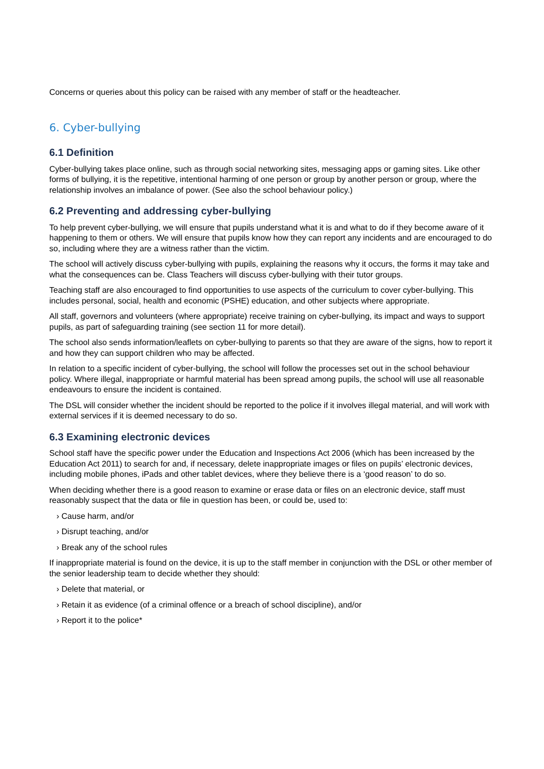Concerns or queries about this policy can be raised with any member of staff or the headteacher.
6. Cyber-bullying
6.1 Definition
Cyber-bullying takes place online, such as through social networking sites, messaging apps or gaming sites. Like other forms of bullying, it is the repetitive, intentional harming of one person or group by another person or group, where the relationship involves an imbalance of power. (See also the school behaviour policy.)
6.2 Preventing and addressing cyber-bullying
To help prevent cyber-bullying, we will ensure that pupils understand what it is and what to do if they become aware of it happening to them or others. We will ensure that pupils know how they can report any incidents and are encouraged to do so, including where they are a witness rather than the victim.
The school will actively discuss cyber-bullying with pupils, explaining the reasons why it occurs, the forms it may take and what the consequences can be. Class Teachers will discuss cyber-bullying with their tutor groups.
Teaching staff are also encouraged to find opportunities to use aspects of the curriculum to cover cyber-bullying. This includes personal, social, health and economic (PSHE) education, and other subjects where appropriate.
All staff, governors and volunteers (where appropriate) receive training on cyber-bullying, its impact and ways to support pupils, as part of safeguarding training (see section 11 for more detail).
The school also sends information/leaflets on cyber-bullying to parents so that they are aware of the signs, how to report it and how they can support children who may be affected.
In relation to a specific incident of cyber-bullying, the school will follow the processes set out in the school behaviour policy. Where illegal, inappropriate or harmful material has been spread among pupils, the school will use all reasonable endeavours to ensure the incident is contained.
The DSL will consider whether the incident should be reported to the police if it involves illegal material, and will work with external services if it is deemed necessary to do so.
6.3 Examining electronic devices
School staff have the specific power under the Education and Inspections Act 2006 (which has been increased by the Education Act 2011) to search for and, if necessary, delete inappropriate images or files on pupils’ electronic devices, including mobile phones, iPads and other tablet devices, where they believe there is a ‘good reason’ to do so.
When deciding whether there is a good reason to examine or erase data or files on an electronic device, staff must reasonably suspect that the data or file in question has been, or could be, used to:
› Cause harm, and/or
› Disrupt teaching, and/or
› Break any of the school rules
If inappropriate material is found on the device, it is up to the staff member in conjunction with the DSL or other member of the senior leadership team to decide whether they should:
› Delete that material, or
› Retain it as evidence (of a criminal offence or a breach of school discipline), and/or
› Report it to the police*